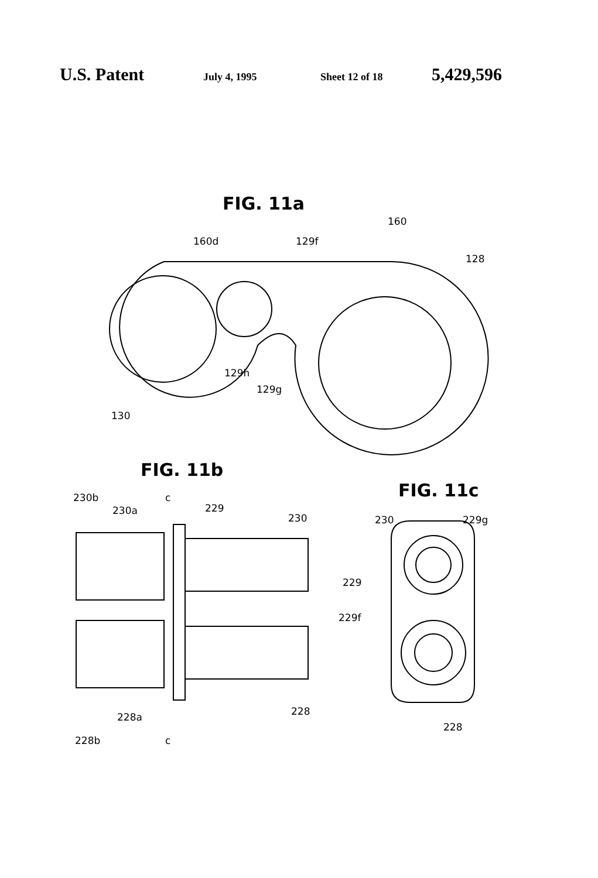U.S. Patent July 4, 1995 Sheet 12 of 18 5,429,596
FIG. 11a
160
160d 129f
128
129h
129g
130
FIG. 11b
FIG. 11c
230b c
230a 229
230 230 229g
229
229f
228a 228
228
228b c